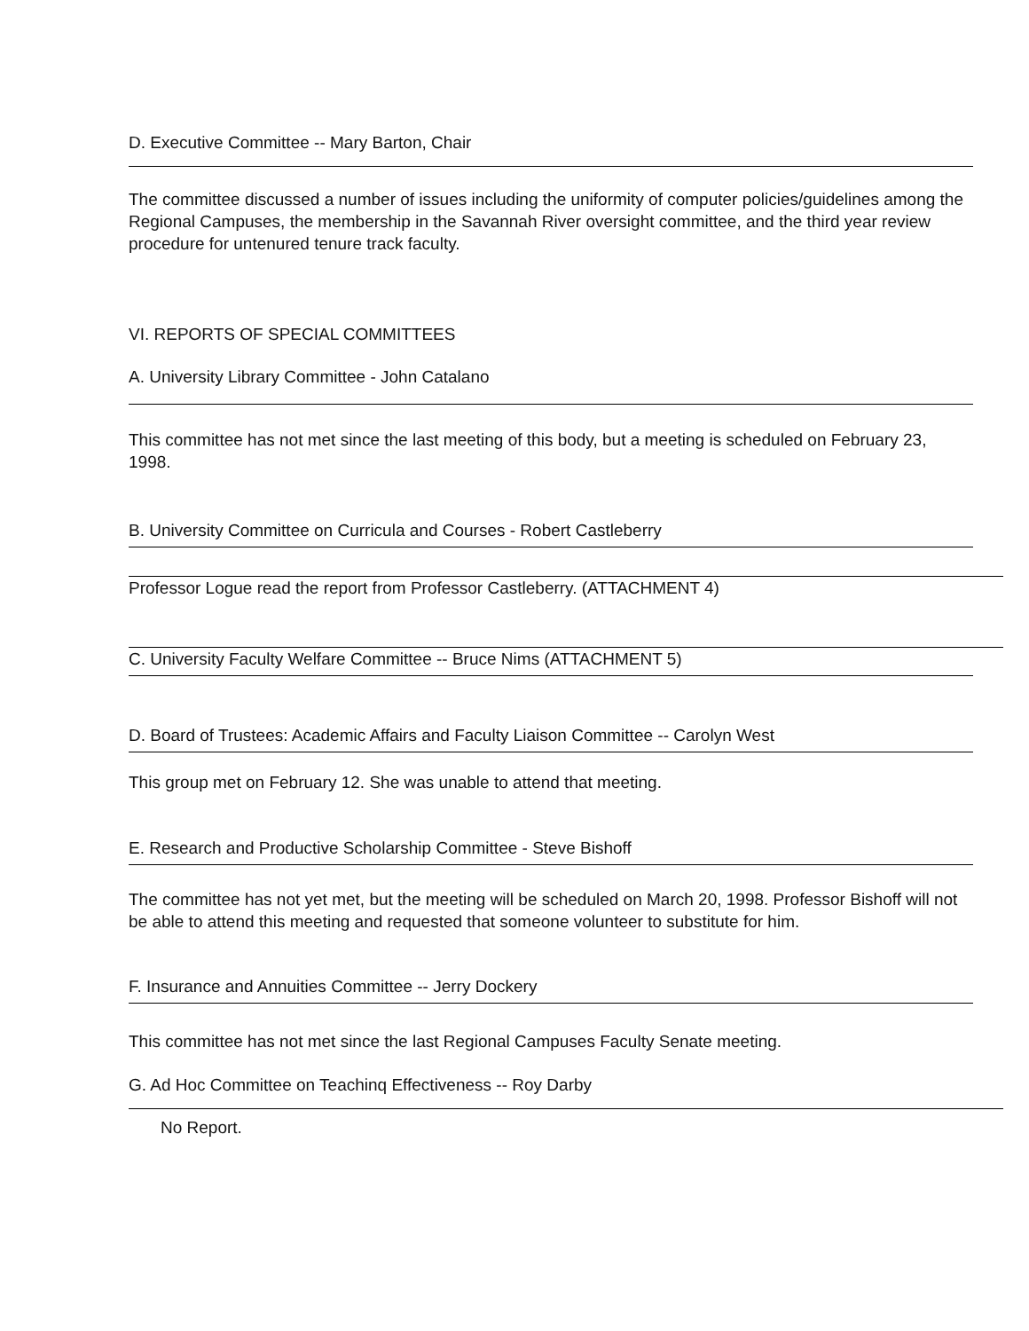D. Executive Committee -- Mary Barton, Chair
The committee discussed a number of issues including the uniformity of computer policies/guidelines among the Regional Campuses, the membership in the Savannah River oversight committee, and the third year review procedure for untenured tenure track faculty.
VI. REPORTS OF SPECIAL COMMITTEES
A. University Library Committee - John Catalano
This committee has not met since the last meeting of this body, but a meeting is scheduled on February 23, 1998.
B. University Committee on Curricula and Courses - Robert Castleberry
Professor Logue read the report from Professor Castleberry. (ATTACHMENT 4)
C. University Faculty Welfare Committee -- Bruce Nims (ATTACHMENT 5)
D. Board of Trustees: Academic Affairs and Faculty Liaison Committee -- Carolyn West
This group met on February 12. She was unable to attend that meeting.
E. Research and Productive Scholarship Committee - Steve Bishoff
The committee has not yet met, but the meeting will be scheduled on March 20, 1998. Professor Bishoff will not be able to attend this meeting and requested that someone volunteer to substitute for him.
F. Insurance and Annuities Committee -- Jerry Dockery
This committee has not met since the last Regional Campuses Faculty Senate meeting.
G. Ad Hoc Committee on Teachinq Effectiveness -- Roy Darby
No Report.